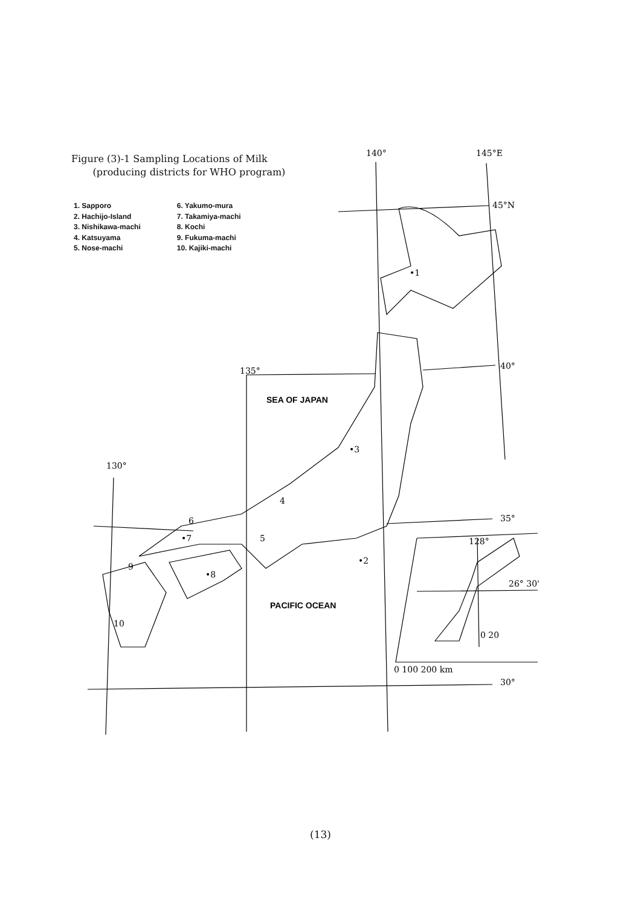140°
145°E
45°N
40°
135°
130°
35°
30°
128°
26° 30'
0 20
0 100 200 km
•1
•2
•3
4
5
6
•7
•8
9
10
SEA OF JAPAN
PACIFIC OCEAN
Figure (3)-1 Sampling Locations of Milk
(producing districts for WHO program)
1. Sapporo
2. Hachijo-Island
3. Nishikawa-machi
4. Katsuyama
5. Nose-machi
6. Yakumo-mura
7. Takamiya-machi
8. Kochi
9. Fukuma-machi
10. Kajiki-machi
(13)